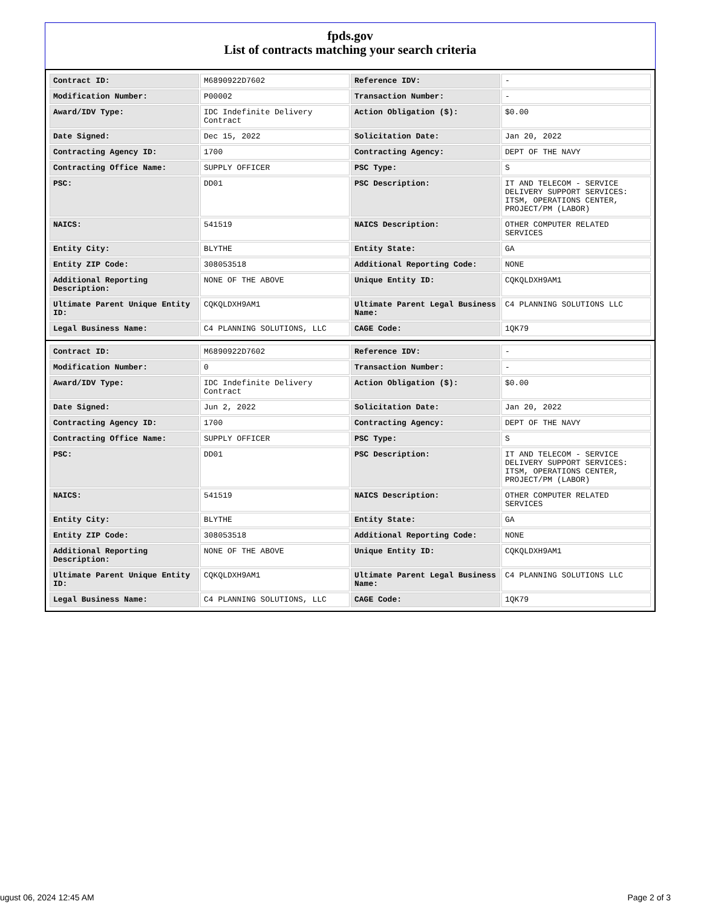fpds.gov
List of contracts matching your search criteria
| Contract ID: | M6890922D7602 | Reference IDV: | - |
| Modification Number: | P00002 | Transaction Number: | - |
| Award/IDV Type: | IDC Indefinite Delivery Contract | Action Obligation ($): | $0.00 |
| Date Signed: | Dec 15, 2022 | Solicitation Date: | Jan 20, 2022 |
| Contracting Agency ID: | 1700 | Contracting Agency: | DEPT OF THE NAVY |
| Contracting Office Name: | SUPPLY OFFICER | PSC Type: | S |
| PSC: | DD01 | PSC Description: | IT AND TELECOM - SERVICE DELIVERY SUPPORT SERVICES: ITSM, OPERATIONS CENTER, PROJECT/PM (LABOR) |
| NAICS: | 541519 | NAICS Description: | OTHER COMPUTER RELATED SERVICES |
| Entity City: | BLYTHE | Entity State: | GA |
| Entity ZIP Code: | 308053518 | Additional Reporting Code: | NONE |
| Additional Reporting Description: | NONE OF THE ABOVE | Unique Entity ID: | CQKQLDXH9AM1 |
| Ultimate Parent Unique Entity ID: | CQKQLDXH9AM1 | Ultimate Parent Legal Business Name: | C4 PLANNING SOLUTIONS LLC |
| Legal Business Name: | C4 PLANNING SOLUTIONS, LLC | CAGE Code: | 1QK79 |
| Contract ID: | M6890922D7602 | Reference IDV: | - |
| Modification Number: | 0 | Transaction Number: | - |
| Award/IDV Type: | IDC Indefinite Delivery Contract | Action Obligation ($): | $0.00 |
| Date Signed: | Jun 2, 2022 | Solicitation Date: | Jan 20, 2022 |
| Contracting Agency ID: | 1700 | Contracting Agency: | DEPT OF THE NAVY |
| Contracting Office Name: | SUPPLY OFFICER | PSC Type: | S |
| PSC: | DD01 | PSC Description: | IT AND TELECOM - SERVICE DELIVERY SUPPORT SERVICES: ITSM, OPERATIONS CENTER, PROJECT/PM (LABOR) |
| NAICS: | 541519 | NAICS Description: | OTHER COMPUTER RELATED SERVICES |
| Entity City: | BLYTHE | Entity State: | GA |
| Entity ZIP Code: | 308053518 | Additional Reporting Code: | NONE |
| Additional Reporting Description: | NONE OF THE ABOVE | Unique Entity ID: | CQKQLDXH9AM1 |
| Ultimate Parent Unique Entity ID: | CQKQLDXH9AM1 | Ultimate Parent Legal Business Name: | C4 PLANNING SOLUTIONS LLC |
| Legal Business Name: | C4 PLANNING SOLUTIONS, LLC | CAGE Code: | 1QK79 |
ugust 06, 2024 12:45 AM Page 2 of 3